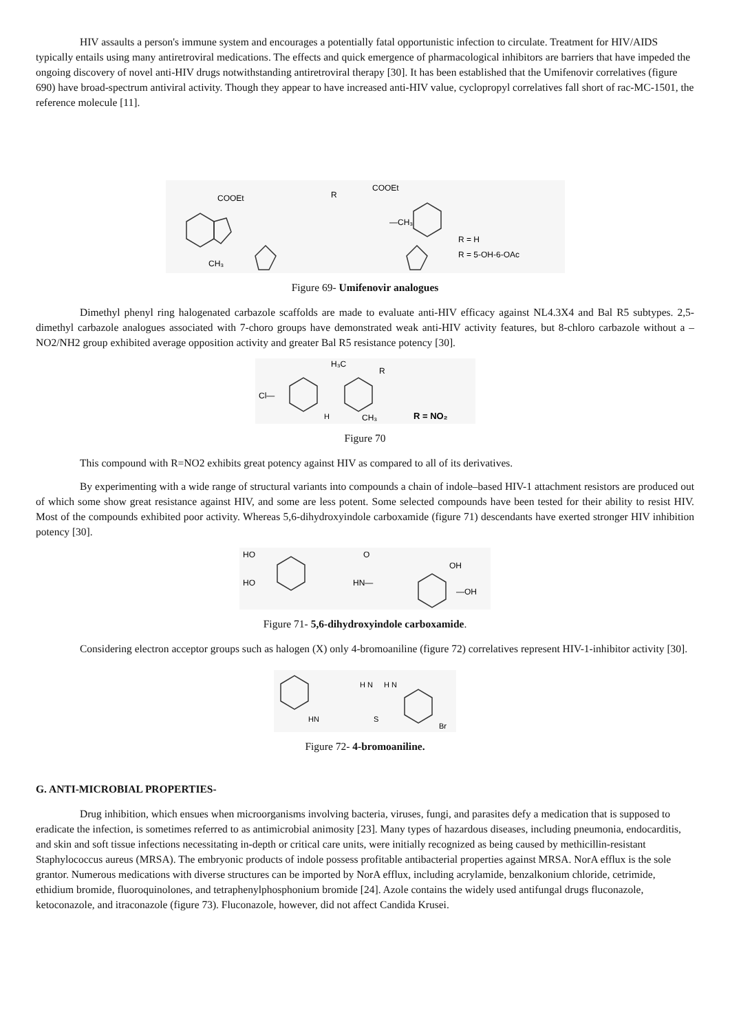HIV assaults a person's immune system and encourages a potentially fatal opportunistic infection to circulate. Treatment for HIV/AIDS typically entails using many antiretroviral medications. The effects and quick emergence of pharmacological inhibitors are barriers that have impeded the ongoing discovery of novel anti-HIV drugs notwithstanding antiretroviral therapy [30]. It has been established that the Umifenovir correlatives (figure 690) have broad-spectrum antiviral activity. Though they appear to have increased anti-HIV value, cyclopropyl correlatives fall short of rac-MC-1501, the reference molecule [11].
COOEt
CH₃
COOEt
R
—CH₃
R = H
R = 5-OH-6-OAc
Figure 69- Umifenovir analogues
Dimethyl phenyl ring halogenated carbazole scaffolds are made to evaluate anti-HIV efficacy against NL4.3X4 and Bal R5 subtypes. 2,5-dimethyl carbazole analogues associated with 7-choro groups have demonstrated weak anti-HIV activity features, but 8-chloro carbazole without a –NO2/NH2 group exhibited average opposition activity and greater Bal R5 resistance potency [30].
Cl—
H₃C
R
H
CH₃
R = NO₂
Figure 70
This compound with R=NO2 exhibits great potency against HIV as compared to all of its derivatives.
By experimenting with a wide range of structural variants into compounds a chain of indole–based HIV-1 attachment resistors are produced out of which some show great resistance against HIV, and some are less potent. Some selected compounds have been tested for their ability to resist HIV. Most of the compounds exhibited poor activity. Whereas 5,6-dihydroxyindole carboxamide (figure 71) descendants have exerted stronger HIV inhibition potency [30].
HO
HO
O
HN—
OH
—OH
Figure 71- 5,6-dihydroxyindole carboxamide.
Considering electron acceptor groups such as halogen (X) only 4-bromoaniline (figure 72) correlatives represent HIV-1-inhibitor activity [30].
HN
H N
H N
S
Br
Figure 72- 4-bromoaniline.
G. ANTI-MICROBIAL PROPERTIES-
Drug inhibition, which ensues when microorganisms involving bacteria, viruses, fungi, and parasites defy a medication that is supposed to eradicate the infection, is sometimes referred to as antimicrobial animosity [23]. Many types of hazardous diseases, including pneumonia, endocarditis, and skin and soft tissue infections necessitating in-depth or critical care units, were initially recognized as being caused by methicillin-resistant Staphylococcus aureus (MRSA). The embryonic products of indole possess profitable antibacterial properties against MRSA. NorA efflux is the sole grantor. Numerous medications with diverse structures can be imported by NorA efflux, including acrylamide, benzalkonium chloride, cetrimide, ethidium bromide, fluoroquinolones, and tetraphenylphosphonium bromide [24]. Azole contains the widely used antifungal drugs fluconazole, ketoconazole, and itraconazole (figure 73). Fluconazole, however, did not affect Candida Krusei.